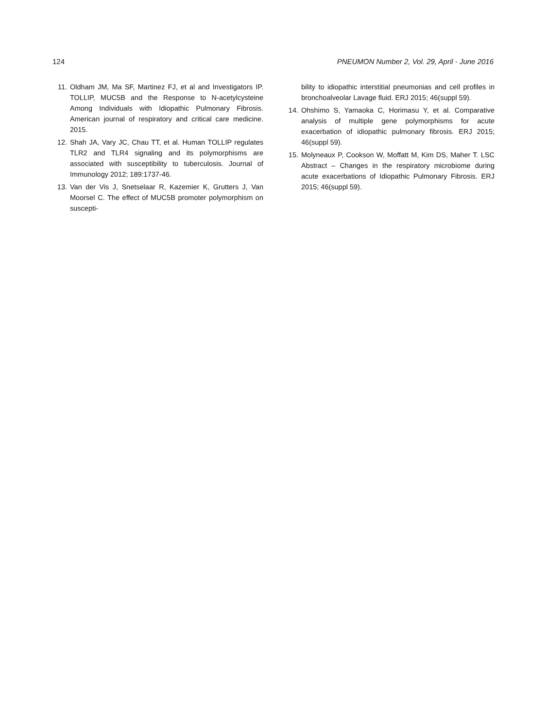124 PNEUMON Number 2, Vol. 29, April - June 2016
11. Oldham JM, Ma SF, Martinez FJ, et al and Investigators IP. TOLLIP, MUC5B and the Response to N-acetylcysteine Among Individuals with Idiopathic Pulmonary Fibrosis. American journal of respiratory and critical care medicine. 2015.
12. Shah JA, Vary JC, Chau TT, et al. Human TOLLIP regulates TLR2 and TLR4 signaling and its polymorphisms are associated with susceptibility to tuberculosis. Journal of Immunology 2012; 189:1737-46.
13. Van der Vis J, Snetselaar R, Kazemier K, Grutters J, Van Moorsel C. The effect of MUC5B promoter polymorphism on suscepti-
bility to idiopathic interstitial pneumonias and cell profiles in bronchoalveolar Lavage fluid. ERJ 2015; 46(suppl 59).
14. Ohshimo S, Yamaoka C, Horimasu Y, et al. Comparative analysis of multiple gene polymorphisms for acute exacerbation of idiopathic pulmonary fibrosis. ERJ 2015; 46(suppl 59).
15. Molyneaux P, Cookson W, Moffatt M, Kim DS, Maher T. LSC Abstract – Changes in the respiratory microbiome during acute exacerbations of Idiopathic Pulmonary Fibrosis. ERJ 2015; 46(suppl 59).